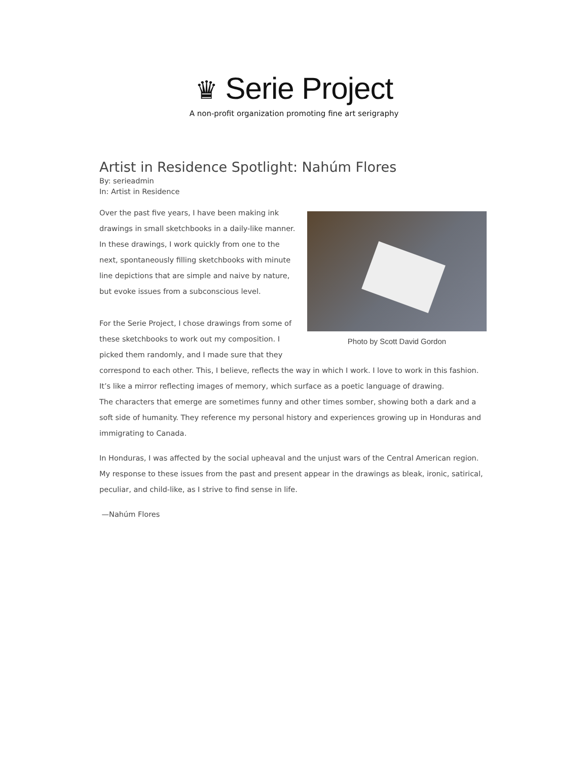♛ Serie Project
A non-profit organization promoting fine art serigraphy
Artist in Residence Spotlight: Nahúm Flores
By: serieadmin
In: Artist in Residence
Photo by Scott David Gordon
Over the past five years, I have been making ink drawings in small sketchbooks in a daily-like manner. In these drawings, I work quickly from one to the next, spontaneously filling sketchbooks with minute line depictions that are simple and naive by nature, but evoke issues from a subconscious level.
For the Serie Project, I chose drawings from some of these sketchbooks to work out my composition. I picked them randomly, and I made sure that they correspond to each other. This, I believe, reflects the way in which I work. I love to work in this fashion. It’s like a mirror reflecting images of memory, which surface as a poetic language of drawing.
The characters that emerge are sometimes funny and other times somber, showing both a dark and a soft side of humanity. They reference my personal history and experiences growing up in Honduras and immigrating to Canada.
In Honduras, I was affected by the social upheaval and the unjust wars of the Central American region. My response to these issues from the past and present appear in the drawings as bleak, ironic, satirical, peculiar, and child-like, as I strive to find sense in life.
—Nahúm Flores